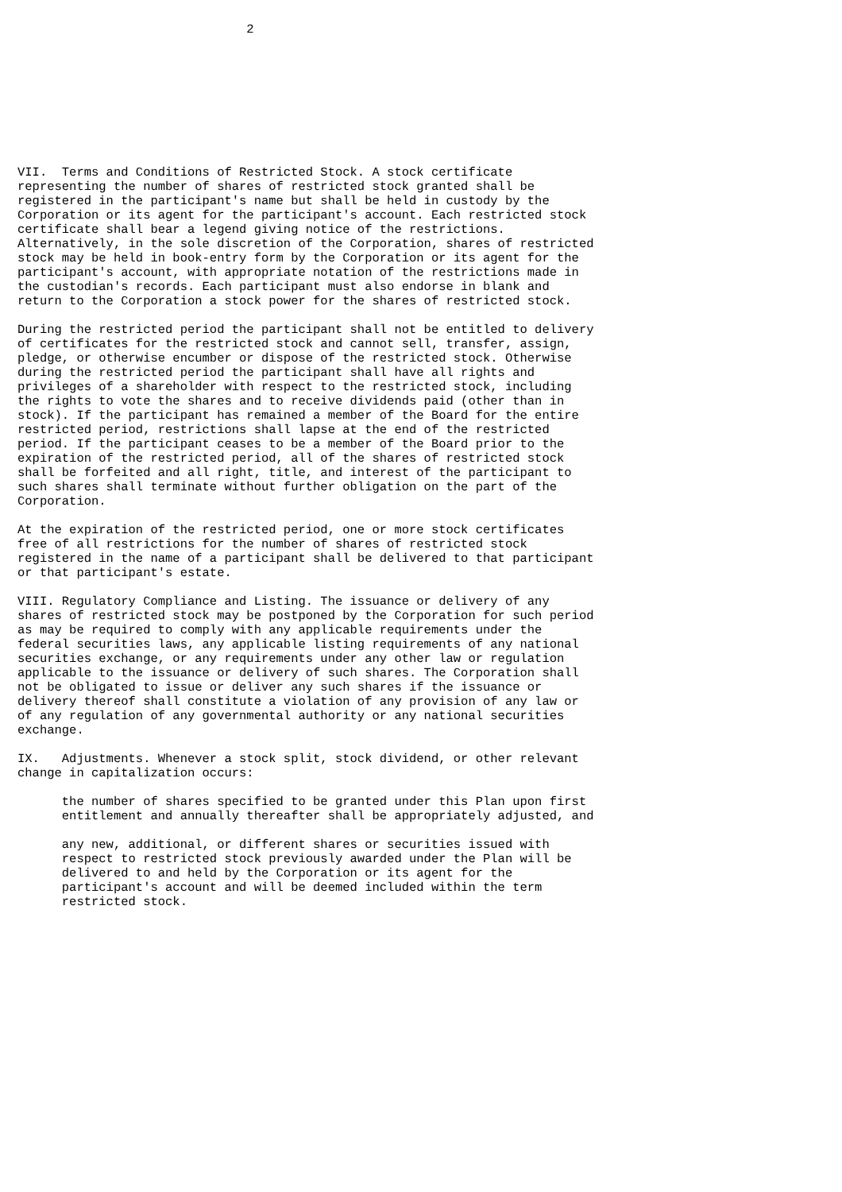2









VII.  Terms and Conditions of Restricted Stock. A stock certificate
representing the number of shares of restricted stock granted shall be
registered in the participant's name but shall be held in custody by the
Corporation or its agent for the participant's account. Each restricted stock
certificate shall bear a legend giving notice of the restrictions.
Alternatively, in the sole discretion of the Corporation, shares of restricted
stock may be held in book-entry form by the Corporation or its agent for the
participant's account, with appropriate notation of the restrictions made in
the custodian's records. Each participant must also endorse in blank and
return to the Corporation a stock power for the shares of restricted stock.

During the restricted period the participant shall not be entitled to delivery
of certificates for the restricted stock and cannot sell, transfer, assign,
pledge, or otherwise encumber or dispose of the restricted stock. Otherwise
during the restricted period the participant shall have all rights and
privileges of a shareholder with respect to the restricted stock, including
the rights to vote the shares and to receive dividends paid (other than in
stock). If the participant has remained a member of the Board for the entire
restricted period, restrictions shall lapse at the end of the restricted
period. If the participant ceases to be a member of the Board prior to the
expiration of the restricted period, all of the shares of restricted stock
shall be forfeited and all right, title, and interest of the participant to
such shares shall terminate without further obligation on the part of the
Corporation.

At the expiration of the restricted period, one or more stock certificates
free of all restrictions for the number of shares of restricted stock
registered in the name of a participant shall be delivered to that participant
or that participant's estate.

VIII. Regulatory Compliance and Listing. The issuance or delivery of any
shares of restricted stock may be postponed by the Corporation for such period
as may be required to comply with any applicable requirements under the
federal securities laws, any applicable listing requirements of any national
securities exchange, or any requirements under any other law or regulation
applicable to the issuance or delivery of such shares. The Corporation shall
not be obligated to issue or deliver any such shares if the issuance or
delivery thereof shall constitute a violation of any provision of any law or
of any regulation of any governmental authority or any national securities
exchange.

IX.   Adjustments. Whenever a stock split, stock dividend, or other relevant
change in capitalization occurs:

      the number of shares specified to be granted under this Plan upon first
      entitlement and annually thereafter shall be appropriately adjusted, and

      any new, additional, or different shares or securities issued with
      respect to restricted stock previously awarded under the Plan will be
      delivered to and held by the Corporation or its agent for the
      participant's account and will be deemed included within the term
      restricted stock.